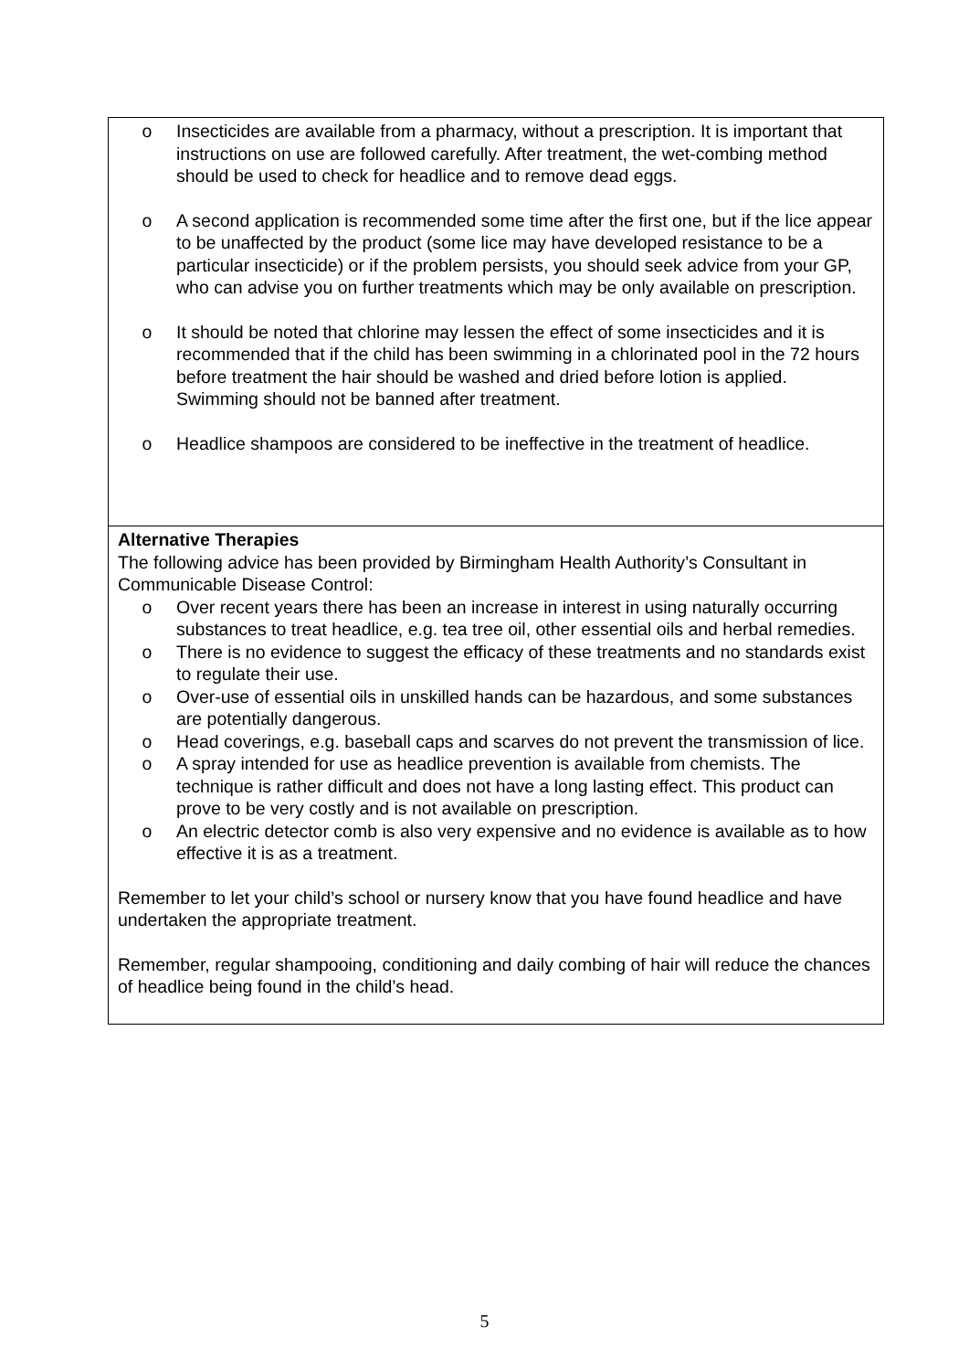o Insecticides are available from a pharmacy, without a prescription. It is important that instructions on use are followed carefully. After treatment, the wet-combing method should be used to check for headlice and to remove dead eggs.
o A second application is recommended some time after the first one, but if the lice appear to be unaffected by the product (some lice may have developed resistance to be a particular insecticide) or if the problem persists, you should seek advice from your GP, who can advise you on further treatments which may be only available on prescription.
o It should be noted that chlorine may lessen the effect of some insecticides and it is recommended that if the child has been swimming in a chlorinated pool in the 72 hours before treatment the hair should be washed and dried before lotion is applied. Swimming should not be banned after treatment.
o Headlice shampoos are considered to be ineffective in the treatment of headlice.
Alternative Therapies
The following advice has been provided by Birmingham Health Authority’s Consultant in Communicable Disease Control:
o Over recent years there has been an increase in interest in using naturally occurring substances to treat headlice, e.g. tea tree oil, other essential oils and herbal remedies.
o There is no evidence to suggest the efficacy of these treatments and no standards exist to regulate their use.
o Over-use of essential oils in unskilled hands can be hazardous, and some substances are potentially dangerous.
o Head coverings, e.g. baseball caps and scarves do not prevent the transmission of lice.
o A spray intended for use as headlice prevention is available from chemists. The technique is rather difficult and does not have a long lasting effect. This product can prove to be very costly and is not available on prescription.
o An electric detector comb is also very expensive and no evidence is available as to how effective it is as a treatment.
Remember to let your child’s school or nursery know that you have found headlice and have undertaken the appropriate treatment.
Remember, regular shampooing, conditioning and daily combing of hair will reduce the chances of headlice being found in the child’s head.
5